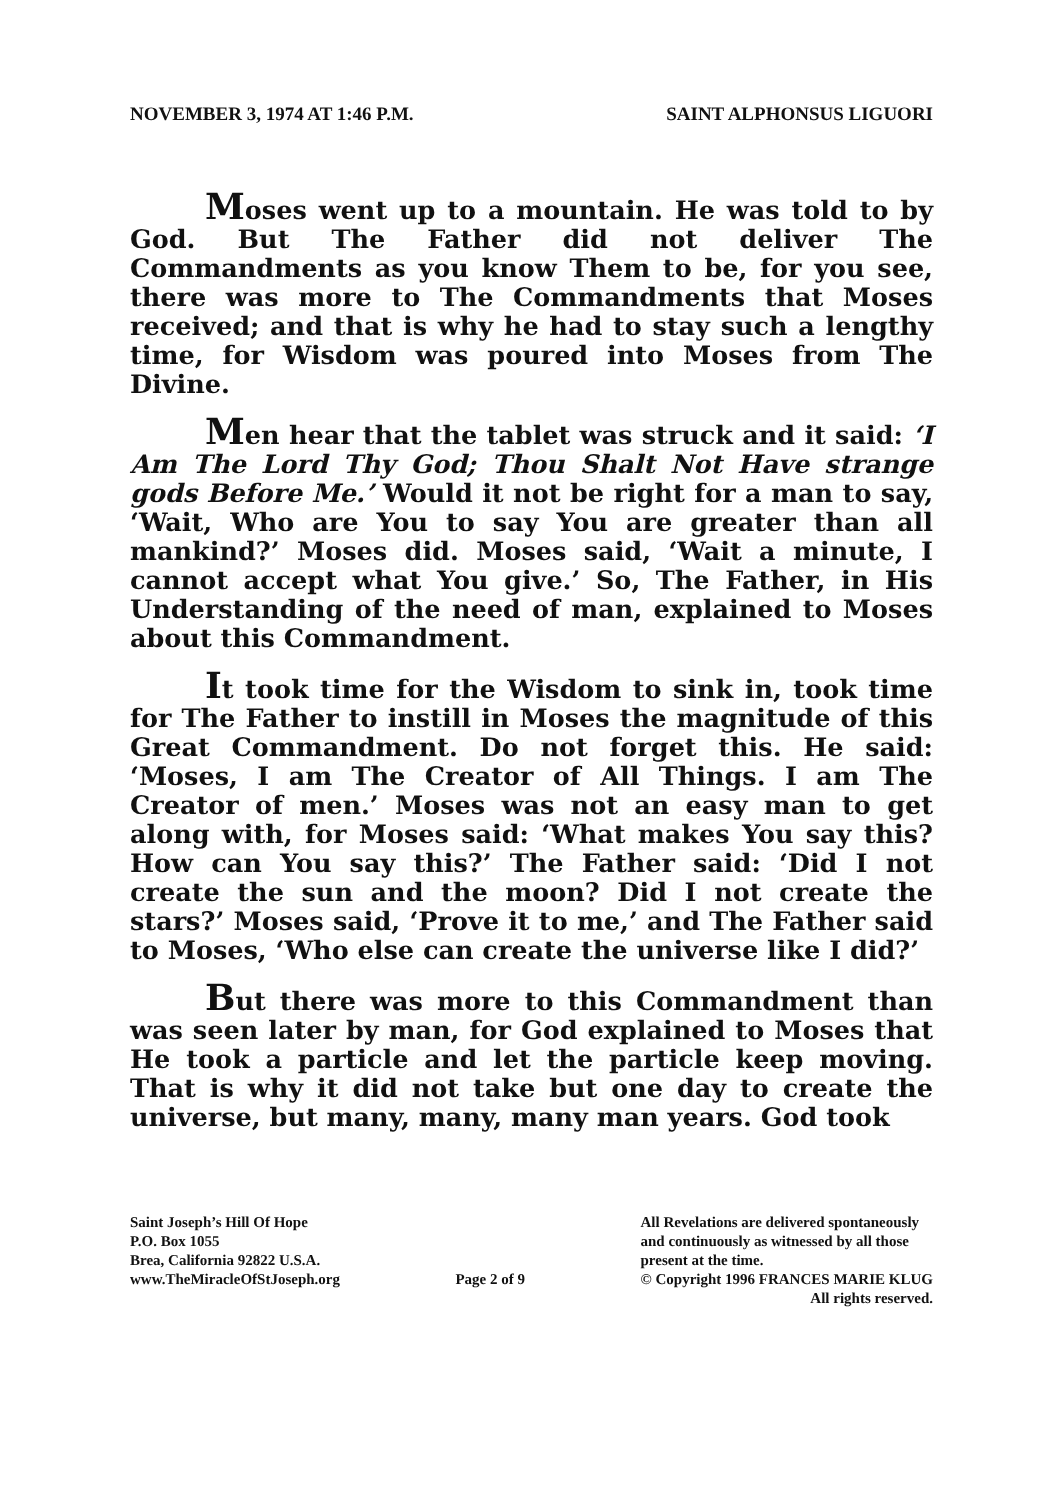NOVEMBER 3, 1974 AT 1:46 P.M. SAINT ALPHONSUS LIGUORI
Moses went up to a mountain. He was told to by God. But The Father did not deliver The Commandments as you know Them to be, for you see, there was more to The Commandments that Moses received; and that is why he had to stay such a lengthy time, for Wisdom was poured into Moses from The Divine.
Men hear that the tablet was struck and it said: ‘I Am The Lord Thy God; Thou Shalt Not Have strange gods Before Me.’ Would it not be right for a man to say, ‘Wait, Who are You to say You are greater than all mankind?’ Moses did. Moses said, ‘Wait a minute, I cannot accept what You give.’ So, The Father, in His Understanding of the need of man, explained to Moses about this Commandment.
It took time for the Wisdom to sink in, took time for The Father to instill in Moses the magnitude of this Great Commandment. Do not forget this. He said: ‘Moses, I am The Creator of All Things. I am The Creator of men.’ Moses was not an easy man to get along with, for Moses said: ‘What makes You say this? How can You say this?’ The Father said: ‘Did I not create the sun and the moon? Did I not create the stars?’ Moses said, ‘Prove it to me,’ and The Father said to Moses, ‘Who else can create the universe like I did?’
But there was more to this Commandment than was seen later by man, for God explained to Moses that He took a particle and let the particle keep moving. That is why it did not take but one day to create the universe, but many, many, many man years. God took
Saint Joseph’s Hill Of Hope
P.O. Box 1055
Brea, California 92822 U.S.A.
www.TheMiracleOfStJoseph.org
Page 2 of 9
All Revelations are delivered spontaneously
and continuously as witnessed by all those
present at the time.
© Copyright 1996 FRANCES MARIE KLUG
All rights reserved.